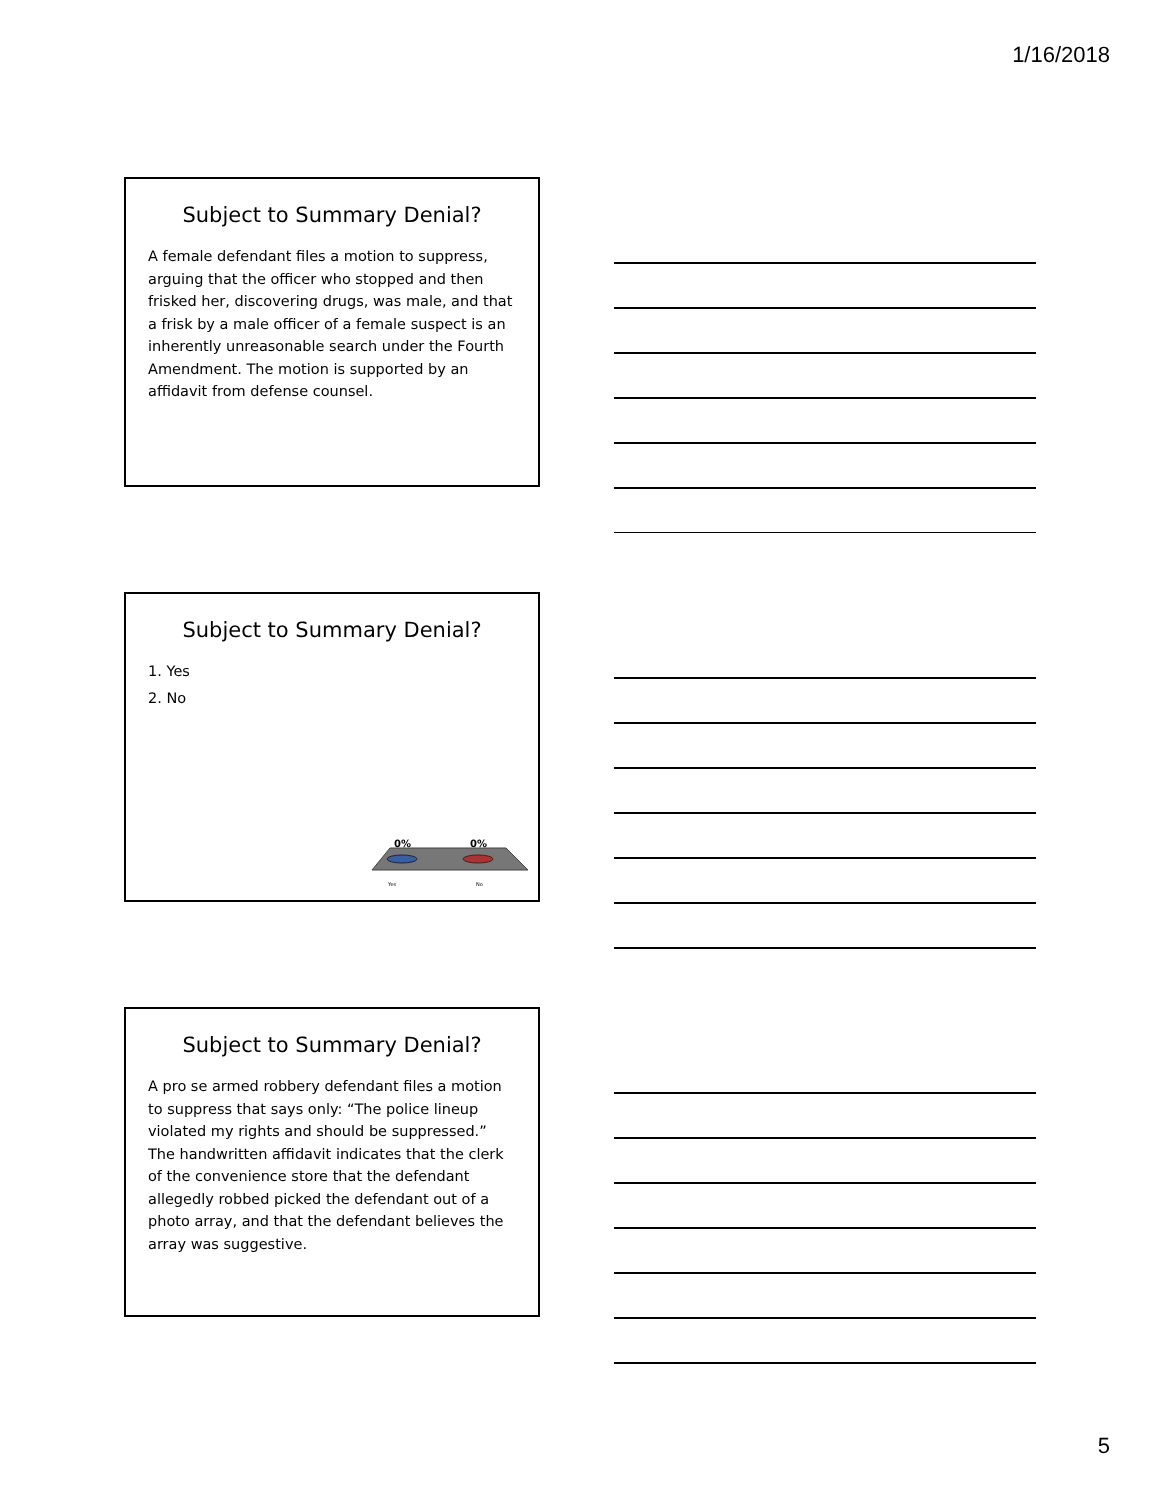1/16/2018
Subject to Summary Denial?
A female defendant files a motion to suppress, arguing that the officer who stopped and then frisked her, discovering drugs, was male, and that a frisk by a male officer of a female suspect is an inherently unreasonable search under the Fourth Amendment. The motion is supported by an affidavit from defense counsel.
Subject to Summary Denial?
1. Yes
2. No
0%
0%
Yes
No
Subject to Summary Denial?
A pro se armed robbery defendant files a motion to suppress that says only: “The police lineup violated my rights and should be suppressed.” The handwritten affidavit indicates that the clerk of the convenience store that the defendant allegedly robbed picked the defendant out of a photo array, and that the defendant believes the array was suggestive.
5